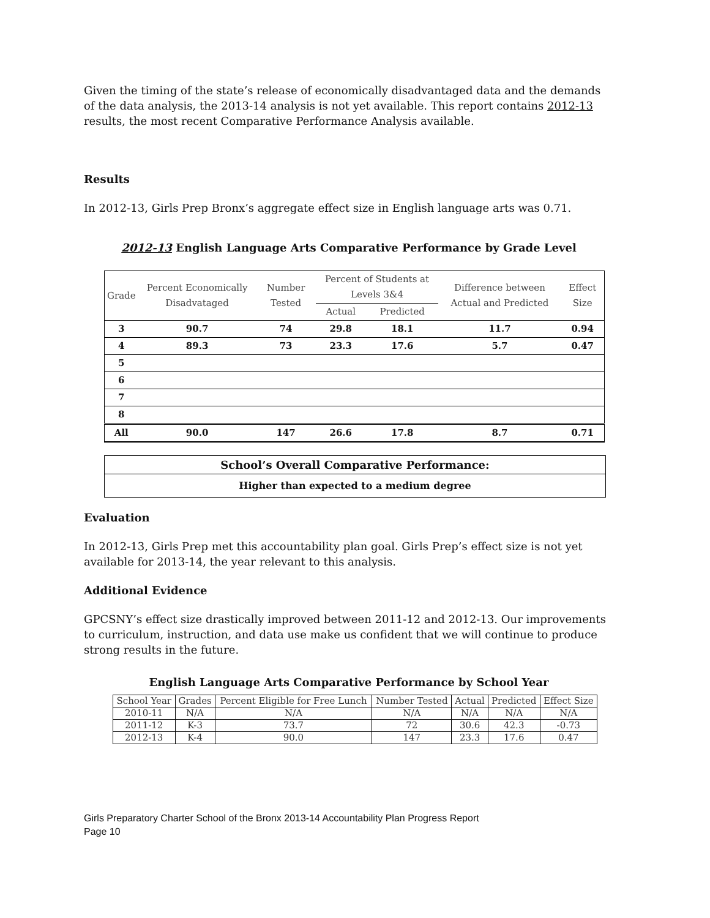Given the timing of the state’s release of economically disadvantaged data and the demands of the data analysis, the 2013-14 analysis is not yet available. This report contains 2012-13 results, the most recent Comparative Performance Analysis available.
Results
In 2012-13, Girls Prep Bronx’s aggregate effect size in English language arts was 0.71.
2012-13 English Language Arts Comparative Performance by Grade Level
| Grade | Percent Economically Disadvataged | Number Tested | Percent of Students at Levels 3&4 | | Difference between Actual and Predicted | Effect Size |
| --- | --- | --- | --- | --- | --- | --- |
| | | | Actual | Predicted | | |
| 3 | 90.7 | 74 | 29.8 | 18.1 | 11.7 | 0.94 |
| 4 | 89.3 | 73 | 23.3 | 17.6 | 5.7 | 0.47 |
| 5 | | | | | | |
| 6 | | | | | | |
| 7 | | | | | | |
| 8 | | | | | | |
| All | 90.0 | 147 | 26.6 | 17.8 | 8.7 | 0.71 |
School’s Overall Comparative Performance:
Higher than expected to a medium degree
Evaluation
In 2012-13, Girls Prep met this accountability plan goal. Girls Prep’s effect size is not yet available for 2013-14, the year relevant to this analysis.
Additional Evidence
GPCSNY’s effect size drastically improved between 2011-12 and 2012-13. Our improvements to curriculum, instruction, and data use make us confident that we will continue to produce strong results in the future.
English Language Arts Comparative Performance by School Year
| School Year | Grades | Percent Eligible for Free Lunch | Number Tested | Actual | Predicted | Effect Size |
| --- | --- | --- | --- | --- | --- | --- |
| 2010-11 | N/A | N/A | N/A | N/A | N/A | N/A |
| 2011-12 | K-3 | 73.7 | 72 | 30.6 | 42.3 | -0.73 |
| 2012-13 | K-4 | 90.0 | 147 | 23.3 | 17.6 | 0.47 |
Girls Preparatory Charter School of the Bronx 2013-14 Accountability Plan Progress Report
Page 10